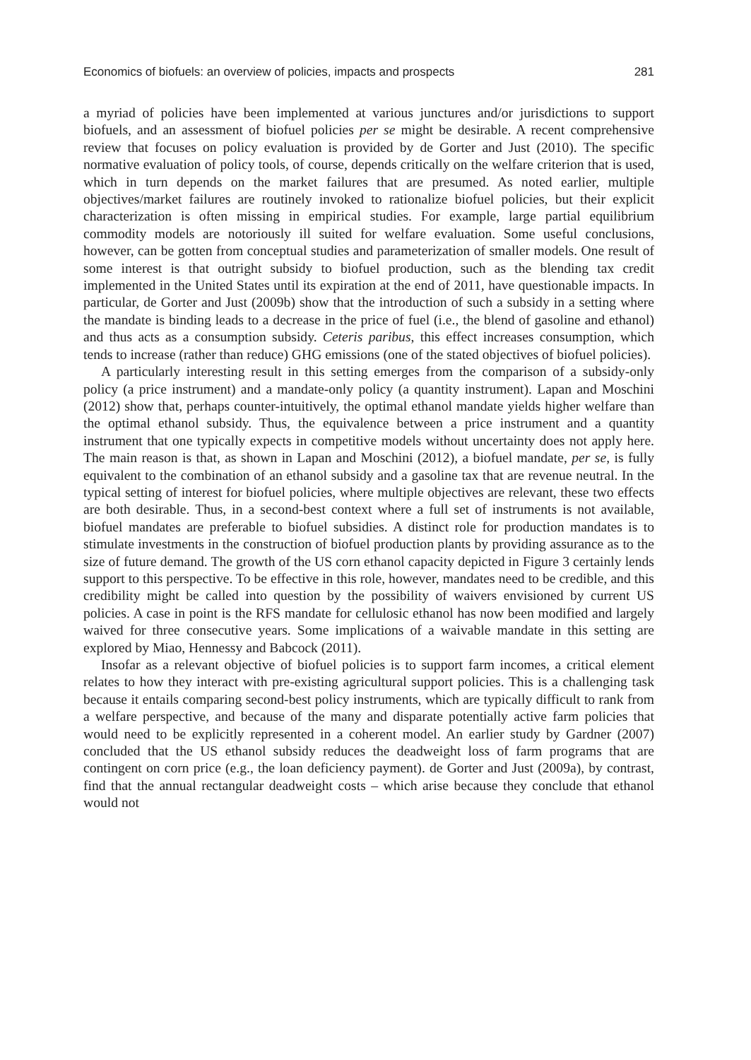Economics of biofuels: an overview of policies, impacts and prospects 281
a myriad of policies have been implemented at various junctures and/or jurisdictions to support biofuels, and an assessment of biofuel policies per se might be desirable. A recent comprehensive review that focuses on policy evaluation is provided by de Gorter and Just (2010). The specific normative evaluation of policy tools, of course, depends critically on the welfare criterion that is used, which in turn depends on the market failures that are presumed. As noted earlier, multiple objectives/market failures are routinely invoked to rationalize biofuel policies, but their explicit characterization is often missing in empirical studies. For example, large partial equilibrium commodity models are notoriously ill suited for welfare evaluation. Some useful conclusions, however, can be gotten from conceptual studies and parameterization of smaller models. One result of some interest is that outright subsidy to biofuel production, such as the blending tax credit implemented in the United States until its expiration at the end of 2011, have questionable impacts. In particular, de Gorter and Just (2009b) show that the introduction of such a subsidy in a setting where the mandate is binding leads to a decrease in the price of fuel (i.e., the blend of gasoline and ethanol) and thus acts as a consumption subsidy. Ceteris paribus, this effect increases consumption, which tends to increase (rather than reduce) GHG emissions (one of the stated objectives of biofuel policies).
A particularly interesting result in this setting emerges from the comparison of a subsidy-only policy (a price instrument) and a mandate-only policy (a quantity instrument). Lapan and Moschini (2012) show that, perhaps counter-intuitively, the optimal ethanol mandate yields higher welfare than the optimal ethanol subsidy. Thus, the equivalence between a price instrument and a quantity instrument that one typically expects in competitive models without uncertainty does not apply here. The main reason is that, as shown in Lapan and Moschini (2012), a biofuel mandate, per se, is fully equivalent to the combination of an ethanol subsidy and a gasoline tax that are revenue neutral. In the typical setting of interest for biofuel policies, where multiple objectives are relevant, these two effects are both desirable. Thus, in a second-best context where a full set of instruments is not available, biofuel mandates are preferable to biofuel subsidies. A distinct role for production mandates is to stimulate investments in the construction of biofuel production plants by providing assurance as to the size of future demand. The growth of the US corn ethanol capacity depicted in Figure 3 certainly lends support to this perspective. To be effective in this role, however, mandates need to be credible, and this credibility might be called into question by the possibility of waivers envisioned by current US policies. A case in point is the RFS mandate for cellulosic ethanol has now been modified and largely waived for three consecutive years. Some implications of a waivable mandate in this setting are explored by Miao, Hennessy and Babcock (2011).
Insofar as a relevant objective of biofuel policies is to support farm incomes, a critical element relates to how they interact with pre-existing agricultural support policies. This is a challenging task because it entails comparing second-best policy instruments, which are typically difficult to rank from a welfare perspective, and because of the many and disparate potentially active farm policies that would need to be explicitly represented in a coherent model. An earlier study by Gardner (2007) concluded that the US ethanol subsidy reduces the deadweight loss of farm programs that are contingent on corn price (e.g., the loan deficiency payment). de Gorter and Just (2009a), by contrast, find that the annual rectangular deadweight costs – which arise because they conclude that ethanol would not